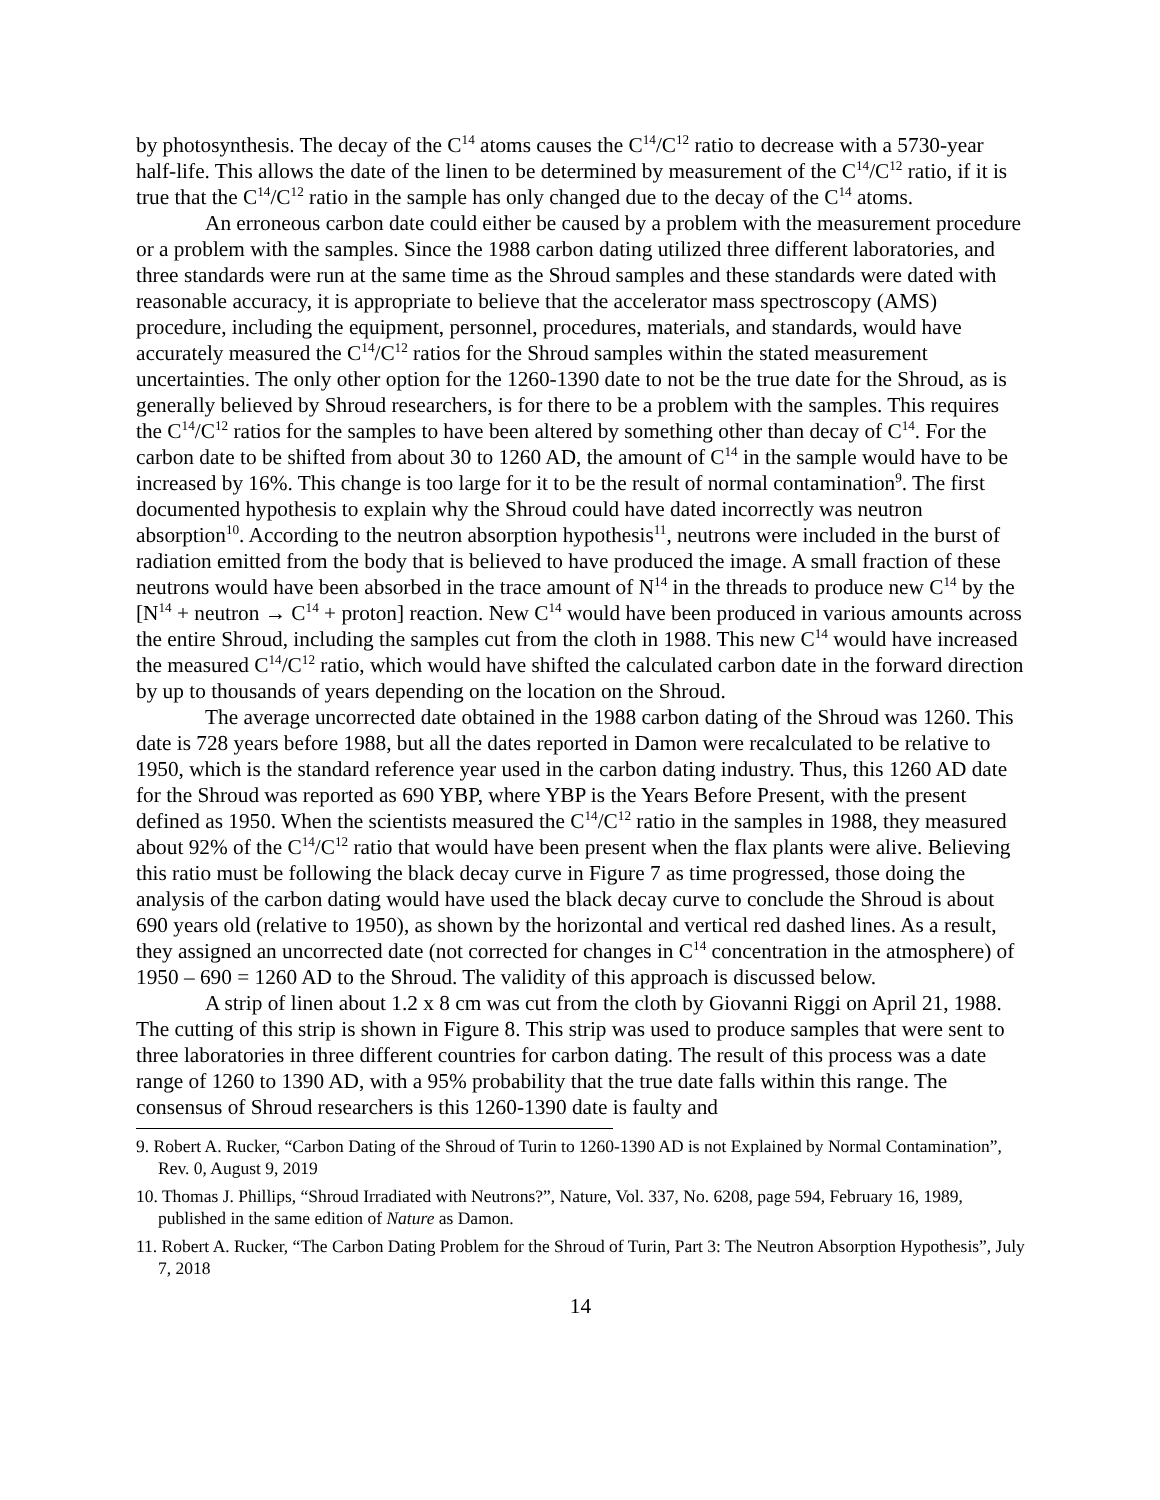by photosynthesis. The decay of the C<sup>14</sup> atoms causes the C<sup>14</sup>/C<sup>12</sup> ratio to decrease with a 5730-year half-life. This allows the date of the linen to be determined by measurement of the C<sup>14</sup>/C<sup>12</sup> ratio, if it is true that the C<sup>14</sup>/C<sup>12</sup> ratio in the sample has only changed due to the decay of the C<sup>14</sup> atoms.
An erroneous carbon date could either be caused by a problem with the measurement procedure or a problem with the samples. Since the 1988 carbon dating utilized three different laboratories, and three standards were run at the same time as the Shroud samples and these standards were dated with reasonable accuracy, it is appropriate to believe that the accelerator mass spectroscopy (AMS) procedure, including the equipment, personnel, procedures, materials, and standards, would have accurately measured the C<sup>14</sup>/C<sup>12</sup> ratios for the Shroud samples within the stated measurement uncertainties. The only other option for the 1260-1390 date to not be the true date for the Shroud, as is generally believed by Shroud researchers, is for there to be a problem with the samples. This requires the C<sup>14</sup>/C<sup>12</sup> ratios for the samples to have been altered by something other than decay of C<sup>14</sup>. For the carbon date to be shifted from about 30 to 1260 AD, the amount of C<sup>14</sup> in the sample would have to be increased by 16%. This change is too large for it to be the result of normal contamination<sup>9</sup>. The first documented hypothesis to explain why the Shroud could have dated incorrectly was neutron absorption<sup>10</sup>. According to the neutron absorption hypothesis<sup>11</sup>, neutrons were included in the burst of radiation emitted from the body that is believed to have produced the image. A small fraction of these neutrons would have been absorbed in the trace amount of N<sup>14</sup> in the threads to produce new C<sup>14</sup> by the [N<sup>14</sup> + neutron → C<sup>14</sup> + proton] reaction. New C<sup>14</sup> would have been produced in various amounts across the entire Shroud, including the samples cut from the cloth in 1988. This new C<sup>14</sup> would have increased the measured C<sup>14</sup>/C<sup>12</sup> ratio, which would have shifted the calculated carbon date in the forward direction by up to thousands of years depending on the location on the Shroud.
The average uncorrected date obtained in the 1988 carbon dating of the Shroud was 1260. This date is 728 years before 1988, but all the dates reported in Damon were recalculated to be relative to 1950, which is the standard reference year used in the carbon dating industry. Thus, this 1260 AD date for the Shroud was reported as 690 YBP, where YBP is the Years Before Present, with the present defined as 1950. When the scientists measured the C<sup>14</sup>/C<sup>12</sup> ratio in the samples in 1988, they measured about 92% of the C<sup>14</sup>/C<sup>12</sup> ratio that would have been present when the flax plants were alive. Believing this ratio must be following the black decay curve in Figure 7 as time progressed, those doing the analysis of the carbon dating would have used the black decay curve to conclude the Shroud is about 690 years old (relative to 1950), as shown by the horizontal and vertical red dashed lines. As a result, they assigned an uncorrected date (not corrected for changes in C<sup>14</sup> concentration in the atmosphere) of 1950 – 690 = 1260 AD to the Shroud. The validity of this approach is discussed below.
A strip of linen about 1.2 x 8 cm was cut from the cloth by Giovanni Riggi on April 21, 1988. The cutting of this strip is shown in Figure 8. This strip was used to produce samples that were sent to three laboratories in three different countries for carbon dating. The result of this process was a date range of 1260 to 1390 AD, with a 95% probability that the true date falls within this range. The consensus of Shroud researchers is this 1260-1390 date is faulty and
9. Robert A. Rucker, “Carbon Dating of the Shroud of Turin to 1260-1390 AD is not Explained by Normal Contamination”, Rev. 0, August 9, 2019
10. Thomas J. Phillips, “Shroud Irradiated with Neutrons?”, Nature, Vol. 337, No. 6208, page 594, February 16, 1989, published in the same edition of Nature as Damon.
11. Robert A. Rucker, “The Carbon Dating Problem for the Shroud of Turin, Part 3: The Neutron Absorption Hypothesis”, July 7, 2018
14